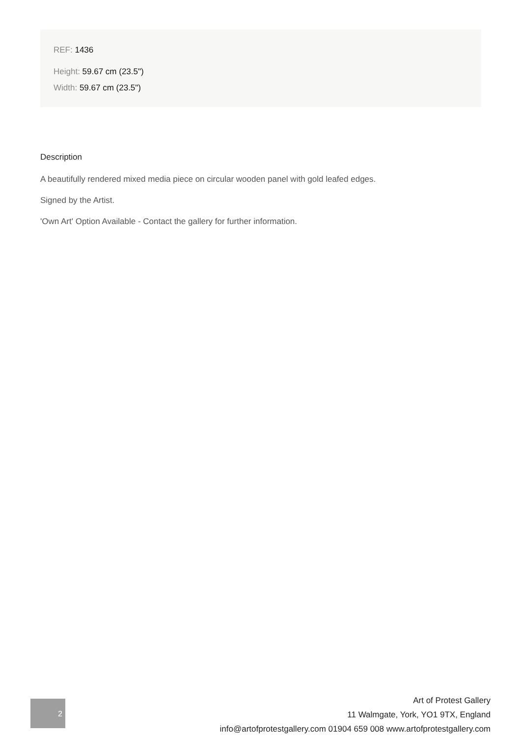REF: 1436
Height: 59.67 cm (23.5")
Width: 59.67 cm (23.5")
Description
A beautifully rendered mixed media piece on circular wooden panel with gold leafed edges.
Signed by the Artist.
'Own Art' Option Available - Contact the gallery for further information.
2
Art of Protest Gallery
11 Walmgate, York, YO1 9TX, England
info@artofprotestgallery.com 01904 659 008 www.artofprotestgallery.com